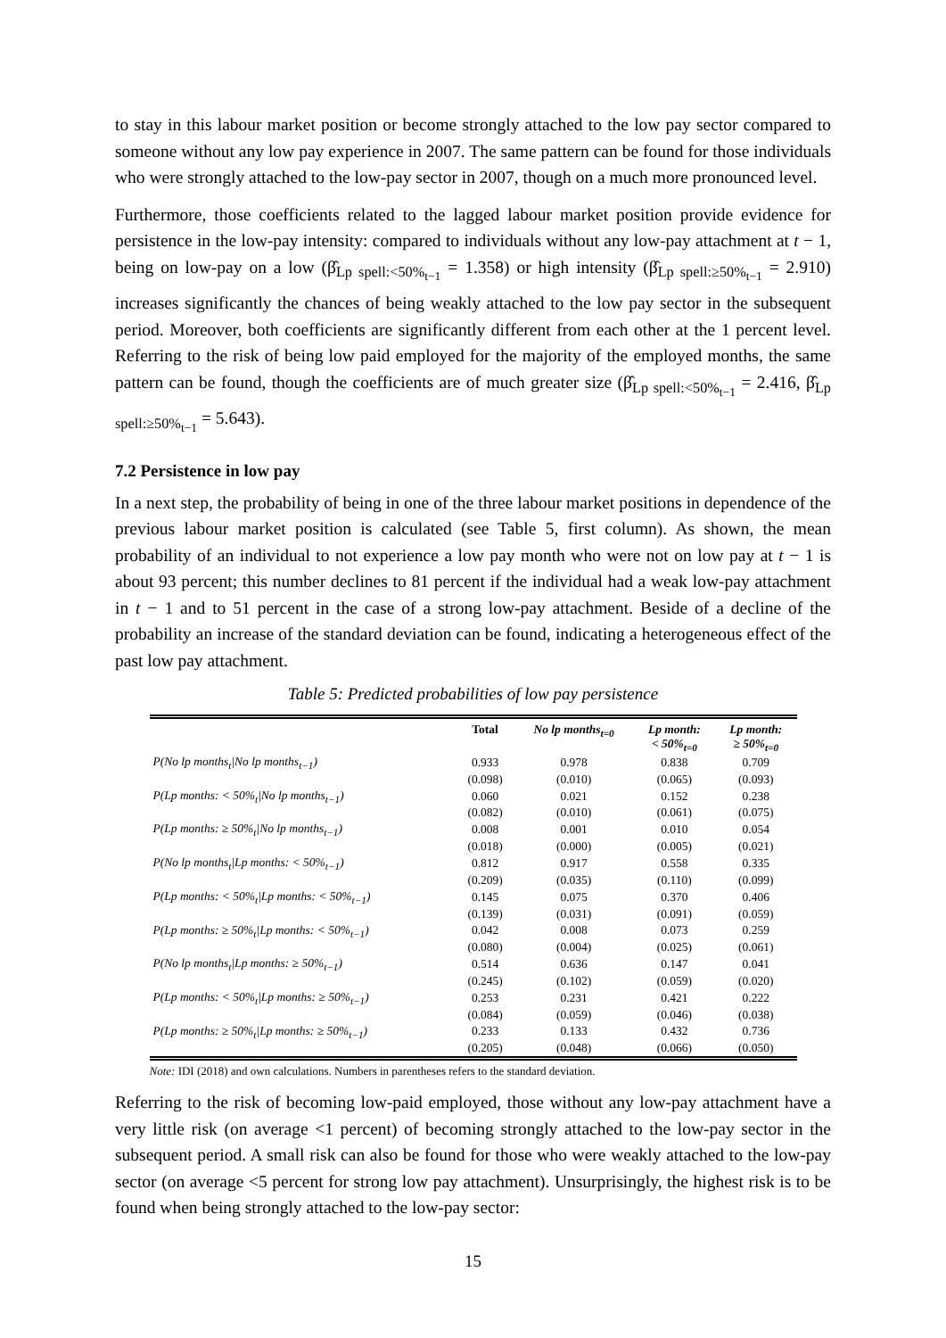to stay in this labour market position or become strongly attached to the low pay sector compared to someone without any low pay experience in 2007. The same pattern can be found for those individuals who were strongly attached to the low-pay sector in 2007, though on a much more pronounced level.
Furthermore, those coefficients related to the lagged labour market position provide evidence for persistence in the low-pay intensity: compared to individuals without any low-pay attachment at t − 1, being on low-pay on a low (β̂<sub>Lp spell:<50%<sub>t−1</sub></sub> = 1.358) or high intensity (β̂<sub>Lp spell:≥50%<sub>t−1</sub></sub> = 2.910) increases significantly the chances of being weakly attached to the low pay sector in the subsequent period. Moreover, both coefficients are significantly different from each other at the 1 percent level. Referring to the risk of being low paid employed for the majority of the employed months, the same pattern can be found, though the coefficients are of much greater size (β̂<sub>Lp spell:<50%<sub>t−1</sub></sub> = 2.416, β̂<sub>Lp spell:≥50%<sub>t−1</sub></sub> = 5.643).
7.2 Persistence in low pay
In a next step, the probability of being in one of the three labour market positions in dependence of the previous labour market position is calculated (see Table 5, first column). As shown, the mean probability of an individual to not experience a low pay month who were not on low pay at t − 1 is about 93 percent; this number declines to 81 percent if the individual had a weak low-pay attachment in t − 1 and to 51 percent in the case of a strong low-pay attachment. Beside of a decline of the probability an increase of the standard deviation can be found, indicating a heterogeneous effect of the past low pay attachment.
Table 5: Predicted probabilities of low pay persistence
| | Total | No lp months<sub>t=0</sub> | Lp month: < 50%<sub>t=0</sub> | Lp month: ≥ 50%<sub>t=0</sub> |
| --- | --- | --- | --- | --- |
| P(No lp months<sub>t</sub>/No lp months<sub>t−1</sub>) | 0.933 | 0.978 | 0.838 | 0.709 |
| | (0.098) | (0.010) | (0.065) | (0.093) |
| P(Lp months: < 50%<sub>t</sub>/No lp months<sub>t−1</sub>) | 0.060 | 0.021 | 0.152 | 0.238 |
| | (0.082) | (0.010) | (0.061) | (0.075) |
| P(Lp months: ≥ 50%<sub>t</sub>/No lp months<sub>t−1</sub>) | 0.008 | 0.001 | 0.010 | 0.054 |
| | (0.018) | (0.000) | (0.005) | (0.021) |
| P(No lp months<sub>t</sub>/Lp months: < 50%<sub>t−1</sub>) | 0.812 | 0.917 | 0.558 | 0.335 |
| | (0.209) | (0.035) | (0.110) | (0.099) |
| P(Lp months: < 50%<sub>t</sub>/Lp months: < 50%<sub>t−1</sub>) | 0.145 | 0.075 | 0.370 | 0.406 |
| | (0.139) | (0.031) | (0.091) | (0.059) |
| P(Lp months: ≥ 50%<sub>t</sub>/Lp months: < 50%<sub>t−1</sub>) | 0.042 | 0.008 | 0.073 | 0.259 |
| | (0.080) | (0.004) | (0.025) | (0.061) |
| P(No lp months<sub>t</sub>/Lp months: ≥ 50%<sub>t−1</sub>) | 0.514 | 0.636 | 0.147 | 0.041 |
| | (0.245) | (0.102) | (0.059) | (0.020) |
| P(Lp months: < 50%<sub>t</sub>/Lp months: ≥ 50%<sub>t−1</sub>) | 0.253 | 0.231 | 0.421 | 0.222 |
| | (0.084) | (0.059) | (0.046) | (0.038) |
| P(Lp months: ≥ 50%<sub>t</sub>/Lp months: ≥ 50%<sub>t−1</sub>) | 0.233 | 0.133 | 0.432 | 0.736 |
| | (0.205) | (0.048) | (0.066) | (0.050) |
Note: IDI (2018) and own calculations. Numbers in parentheses refers to the standard deviation.
Referring to the risk of becoming low-paid employed, those without any low-pay attachment have a very little risk (on average <1 percent) of becoming strongly attached to the low-pay sector in the subsequent period. A small risk can also be found for those who were weakly attached to the low-pay sector (on average <5 percent for strong low pay attachment). Unsurprisingly, the highest risk is to be found when being strongly attached to the low-pay sector:
15